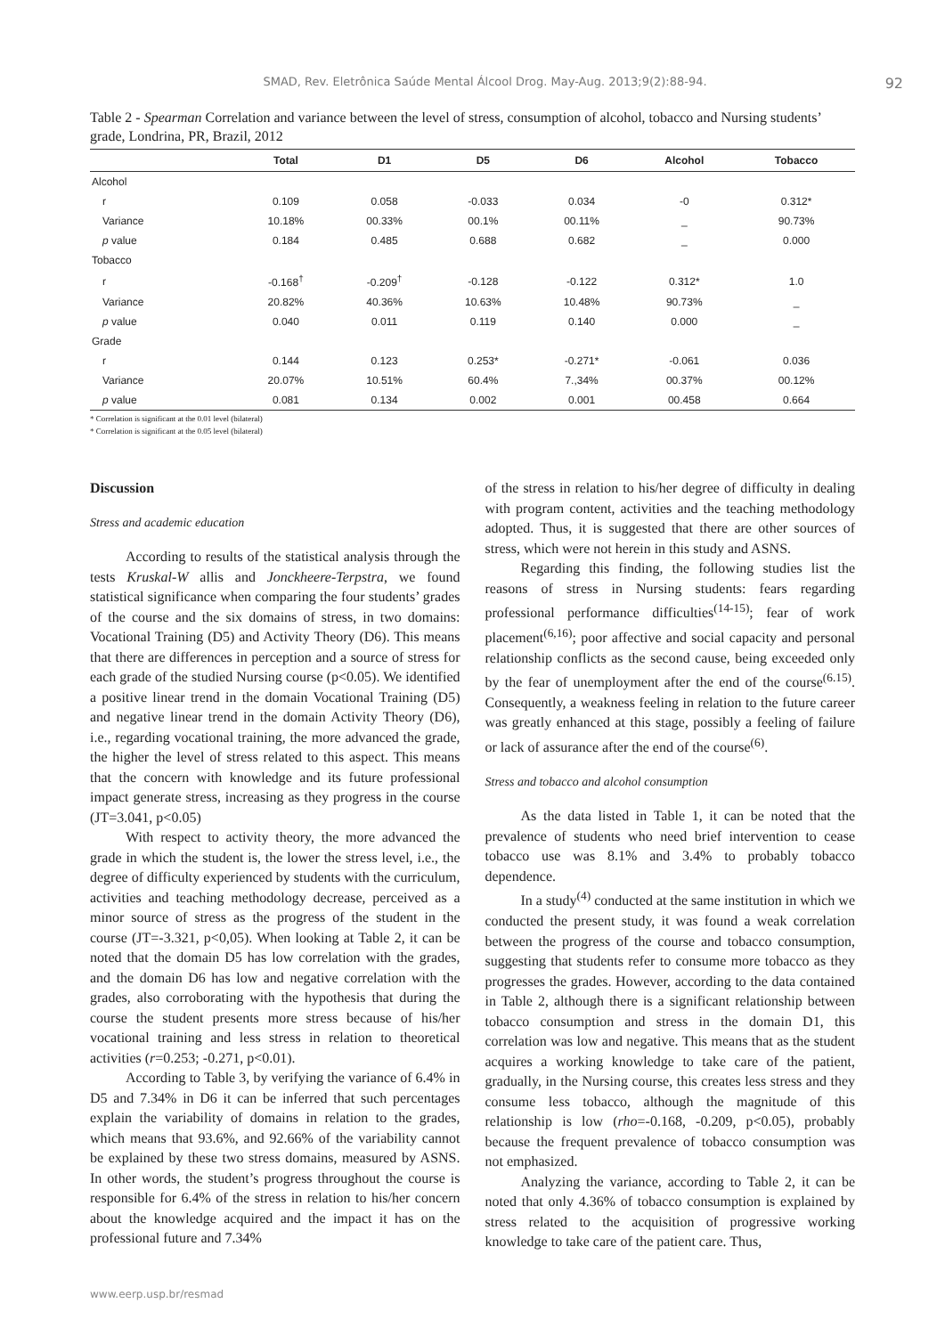SMAD, Rev. Eletrônica Saúde Mental Álcool Drog. May-Aug. 2013;9(2):88-94. 92
Table 2 - Spearman Correlation and variance between the level of stress, consumption of alcohol, tobacco and Nursing students’ grade, Londrina, PR, Brazil, 2012
| | Total | D1 | D5 | D6 | Alcohol | Tobacco |
| --- | --- | --- | --- | --- | --- | --- |
| Alcohol | | | | | | |
| r | 0.109 | 0.058 | -0.033 | 0.034 | -0 | 0.312* |
| Variance | 10.18% | 00.33% | 00.1% | 00.11% | _ | 90.73% |
| p value | 0.184 | 0.485 | 0.688 | 0.682 | _ | 0.000 |
| Tobacco | | | | | | |
| r | -0.168<sup>†</sup> | -0.209<sup>†</sup> | -0.128 | -0.122 | 0.312* | 1.0 |
| Variance | 20.82% | 40.36% | 10.63% | 10.48% | 90.73% | _ |
| p value | 0.040 | 0.011 | 0.119 | 0.140 | 0.000 | _ |
| Grade | | | | | | |
| r | 0.144 | 0.123 | 0.253* | -0.271* | -0.061 | 0.036 |
| Variance | 20.07% | 10.51% | 60.4% | 7.,34% | 00.37% | 00.12% |
| p value | 0.081 | 0.134 | 0.002 | 0.001 | 00.458 | 0.664 |
* Correlation is significant at the 0.01 level (bilateral)
* Correlation is significant at the 0.05 level (bilateral)
Discussion
Stress and academic education
According to results of the statistical analysis through the tests Kruskal-W allis and Jonckheere-Terpstra, we found statistical significance when comparing the four students’ grades of the course and the six domains of stress, in two domains: Vocational Training (D5) and Activity Theory (D6). This means that there are differences in perception and a source of stress for each grade of the studied Nursing course (p<0.05). We identified a positive linear trend in the domain Vocational Training (D5) and negative linear trend in the domain Activity Theory (D6), i.e., regarding vocational training, the more advanced the grade, the higher the level of stress related to this aspect. This means that the concern with knowledge and its future professional impact generate stress, increasing as they progress in the course (JT=3.041, p<0.05)
With respect to activity theory, the more advanced the grade in which the student is, the lower the stress level, i.e., the degree of difficulty experienced by students with the curriculum, activities and teaching methodology decrease, perceived as a minor source of stress as the progress of the student in the course (JT=-3.321, p<0,05). When looking at Table 2, it can be noted that the domain D5 has low correlation with the grades, and the domain D6 has low and negative correlation with the grades, also corroborating with the hypothesis that during the course the student presents more stress because of his/her vocational training and less stress in relation to theoretical activities (r=0.253; -0.271, p<0.01).
According to Table 3, by verifying the variance of 6.4% in D5 and 7.34% in D6 it can be inferred that such percentages explain the variability of domains in relation to the grades, which means that 93.6%, and 92.66% of the variability cannot be explained by these two stress domains, measured by ASNS. In other words, the student’s progress throughout the course is responsible for 6.4% of the stress in relation to his/her concern about the knowledge acquired and the impact it has on the professional future and 7.34%
of the stress in relation to his/her degree of difficulty in dealing with program content, activities and the teaching methodology adopted. Thus, it is suggested that there are other sources of stress, which were not herein in this study and ASNS.
Regarding this finding, the following studies list the reasons of stress in Nursing students: fears regarding professional performance difficulties<sup>(14-15)</sup>; fear of work placement<sup>(6,16)</sup>; poor affective and social capacity and personal relationship conflicts as the second cause, being exceeded only by the fear of unemployment after the end of the course<sup>(6.15)</sup>. Consequently, a weakness feeling in relation to the future career was greatly enhanced at this stage, possibly a feeling of failure or lack of assurance after the end of the course<sup>(6)</sup>.
Stress and tobacco and alcohol consumption
As the data listed in Table 1, it can be noted that the prevalence of students who need brief intervention to cease tobacco use was 8.1% and 3.4% to probably tobacco dependence.
In a study<sup>(4)</sup> conducted at the same institution in which we conducted the present study, it was found a weak correlation between the progress of the course and tobacco consumption, suggesting that students refer to consume more tobacco as they progresses the grades. However, according to the data contained in Table 2, although there is a significant relationship between tobacco consumption and stress in the domain D1, this correlation was low and negative. This means that as the student acquires a working knowledge to take care of the patient, gradually, in the Nursing course, this creates less stress and they consume less tobacco, although the magnitude of this relationship is low (rho=-0.168, -0.209, p<0.05), probably because the frequent prevalence of tobacco consumption was not emphasized.
Analyzing the variance, according to Table 2, it can be noted that only 4.36% of tobacco consumption is explained by stress related to the acquisition of progressive working knowledge to take care of the patient care. Thus,
www.eerp.usp.br/resmad